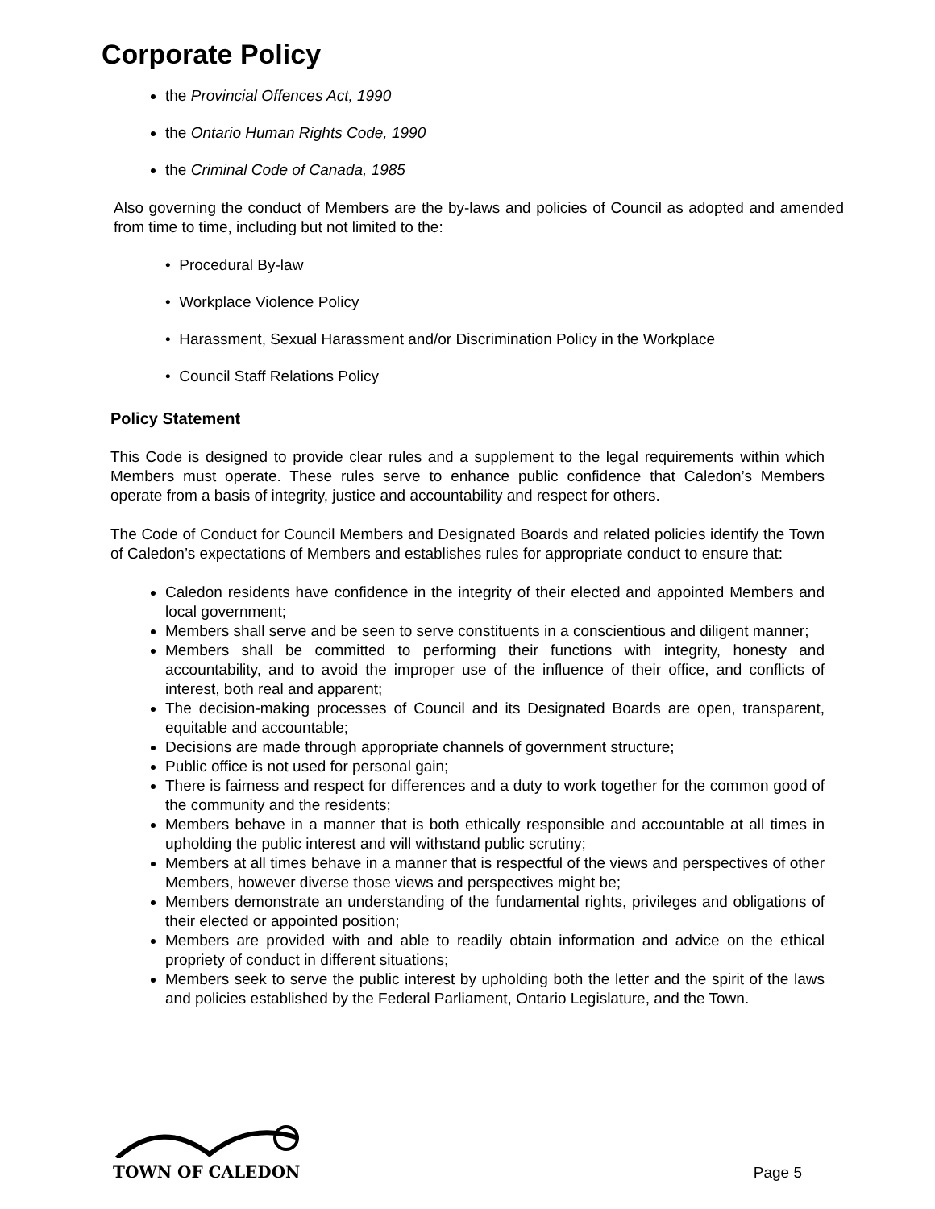Corporate Policy
the Provincial Offences Act, 1990
the Ontario Human Rights Code, 1990
the Criminal Code of Canada, 1985
Also governing the conduct of Members are the by-laws and policies of Council as adopted and amended from time to time, including but not limited to the:
• Procedural By-law
• Workplace Violence Policy
• Harassment, Sexual Harassment and/or Discrimination Policy in the Workplace
• Council Staff Relations Policy
Policy Statement
This Code is designed to provide clear rules and a supplement to the legal requirements within which Members must operate. These rules serve to enhance public confidence that Caledon’s Members operate from a basis of integrity, justice and accountability and respect for others.
The Code of Conduct for Council Members and Designated Boards and related policies identify the Town of Caledon’s expectations of Members and establishes rules for appropriate conduct to ensure that:
Caledon residents have confidence in the integrity of their elected and appointed Members and local government;
Members shall serve and be seen to serve constituents in a conscientious and diligent manner;
Members shall be committed to performing their functions with integrity, honesty and accountability, and to avoid the improper use of the influence of their office, and conflicts of interest, both real and apparent;
The decision-making processes of Council and its Designated Boards are open, transparent, equitable and accountable;
Decisions are made through appropriate channels of government structure;
Public office is not used for personal gain;
There is fairness and respect for differences and a duty to work together for the common good of the community and the residents;
Members behave in a manner that is both ethically responsible and accountable at all times in upholding the public interest and will withstand public scrutiny;
Members at all times behave in a manner that is respectful of the views and perspectives of other Members, however diverse those views and perspectives might be;
Members demonstrate an understanding of the fundamental rights, privileges and obligations of their elected or appointed position;
Members are provided with and able to readily obtain information and advice on the ethical propriety of conduct in different situations;
Members seek to serve the public interest by upholding both the letter and the spirit of the laws and policies established by the Federal Parliament, Ontario Legislature, and the Town.
TOWN OF CALEDON
Page 5